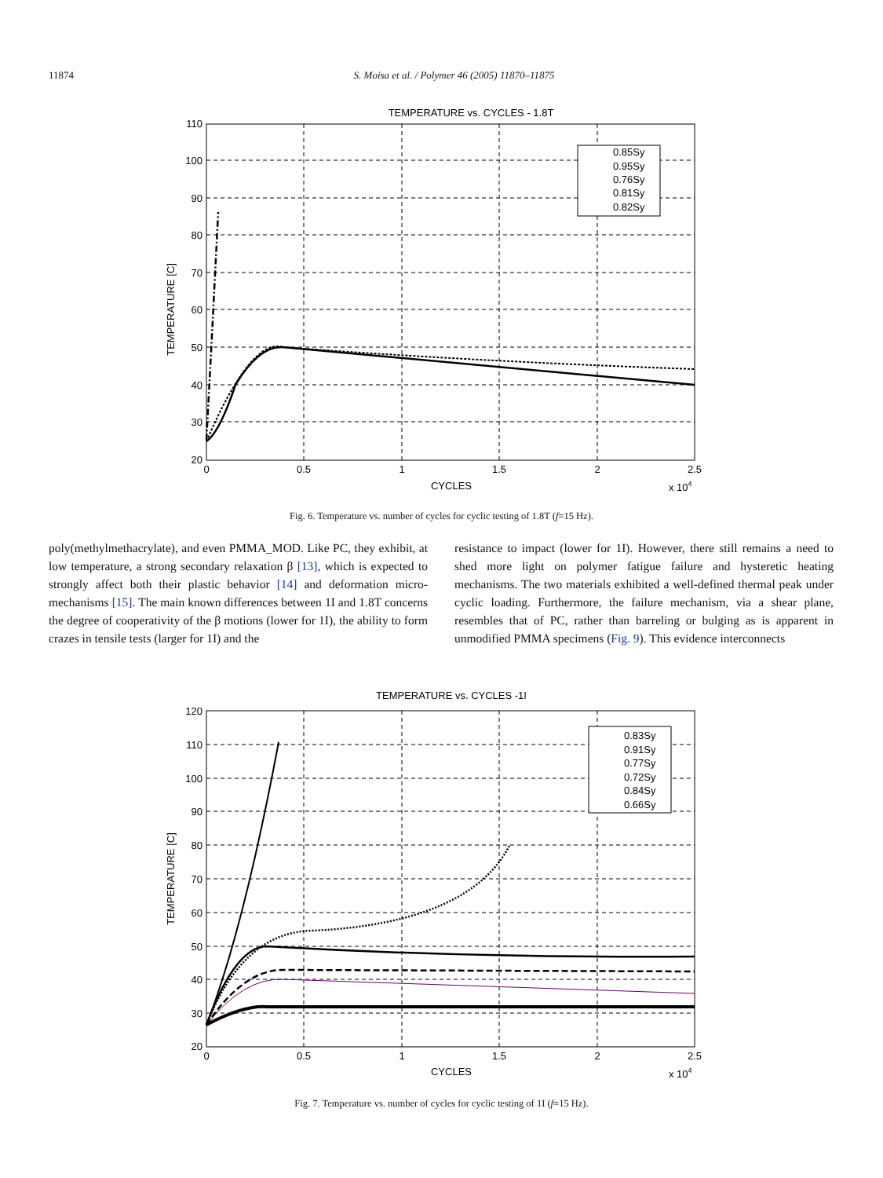11874 S. Moisa et al. / Polymer 46 (2005) 11870–11875
TEMPERATURE vs. CYCLES - 1.8T
110
100
90
80
70
60
50
40
30
20
0
0.5
1
1.5
2
2.5
CYCLES
x 104
TEMPERATURE [C]
0.85Sy
0.95Sy
0.76Sy
0.81Sy
0.82Sy
Fig. 6. Temperature vs. number of cycles for cyclic testing of 1.8T (f=15 Hz).
poly(methylmethacrylate), and even PMMA_MOD. Like PC, they exhibit, at low temperature, a strong secondary relaxation β [13], which is expected to strongly affect both their plastic behavior [14] and deformation micro-mechanisms [15]. The main known differences between 1I and 1.8T concerns the degree of cooperativity of the β motions (lower for 1I), the ability to form crazes in tensile tests (larger for 1I) and the
resistance to impact (lower for 1I). However, there still remains a need to shed more light on polymer fatigue failure and hysteretic heating mechanisms. The two materials exhibited a well-defined thermal peak under cyclic loading. Furthermore, the failure mechanism, via a shear plane, resembles that of PC, rather than barreling or bulging as is apparent in unmodified PMMA specimens (Fig. 9). This evidence interconnects
TEMPERATURE vs. CYCLES -1I
120
110
100
90
80
70
60
50
40
30
20
0
0.5
1
1.5
2
2.5
CYCLES
x 104
TEMPERATURE [C]
0.83Sy
0.91Sy
0.77Sy
0.72Sy
0.84Sy
0.66Sy
Fig. 7. Temperature vs. number of cycles for cyclic testing of 1I (f=15 Hz).